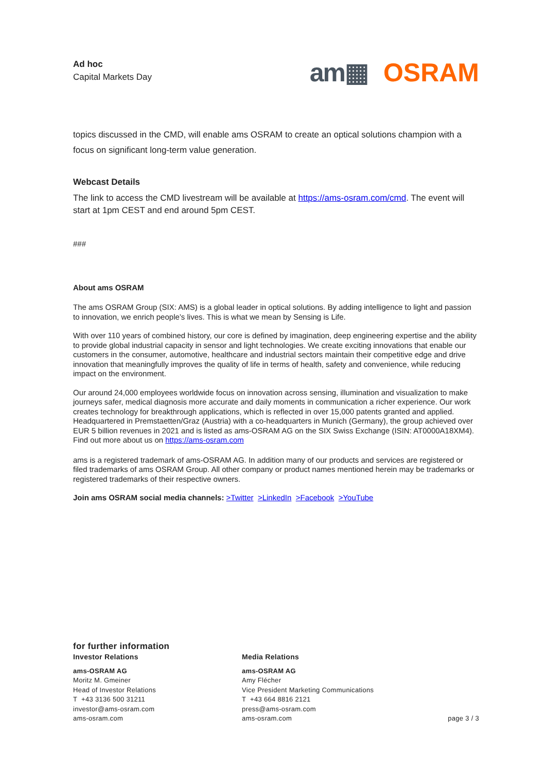Ad hoc
Capital Markets Day
am▦ OSRAM
topics discussed in the CMD, will enable ams OSRAM to create an optical solutions champion with a focus on significant long-term value generation.
Webcast Details
The link to access the CMD livestream will be available at https://ams-osram.com/cmd. The event will start at 1pm CEST and end around 5pm CEST.
###
About ams OSRAM
The ams OSRAM Group (SIX: AMS) is a global leader in optical solutions. By adding intelligence to light and passion to innovation, we enrich people’s lives. This is what we mean by Sensing is Life.
With over 110 years of combined history, our core is defined by imagination, deep engineering expertise and the ability to provide global industrial capacity in sensor and light technologies. We create exciting innovations that enable our customers in the consumer, automotive, healthcare and industrial sectors maintain their competitive edge and drive innovation that meaningfully improves the quality of life in terms of health, safety and convenience, while reducing impact on the environment.
Our around 24,000 employees worldwide focus on innovation across sensing, illumination and visualization to make journeys safer, medical diagnosis more accurate and daily moments in communication a richer experience. Our work creates technology for breakthrough applications, which is reflected in over 15,000 patents granted and applied. Headquartered in Premstaetten/Graz (Austria) with a co-headquarters in Munich (Germany), the group achieved over EUR 5 billion revenues in 2021 and is listed as ams-OSRAM AG on the SIX Swiss Exchange (ISIN: AT0000A18XM4).
Find out more about us on https://ams-osram.com
ams is a registered trademark of ams-OSRAM AG. In addition many of our products and services are registered or filed trademarks of ams OSRAM Group. All other company or product names mentioned herein may be trademarks or registered trademarks of their respective owners.
Join ams OSRAM social media channels: >Twitter >LinkedIn >Facebook >YouTube
for further information
Investor Relations
ams-OSRAM AG
Moritz M. Gmeiner
Head of Investor Relations
T +43 3136 500 31211
investor@ams-osram.com
ams-osram.com
Media Relations
ams-OSRAM AG
Amy Flécher
Vice President Marketing Communications
T +43 664 8816 2121
press@ams-osram.com
ams-osram.com
page 3 / 3